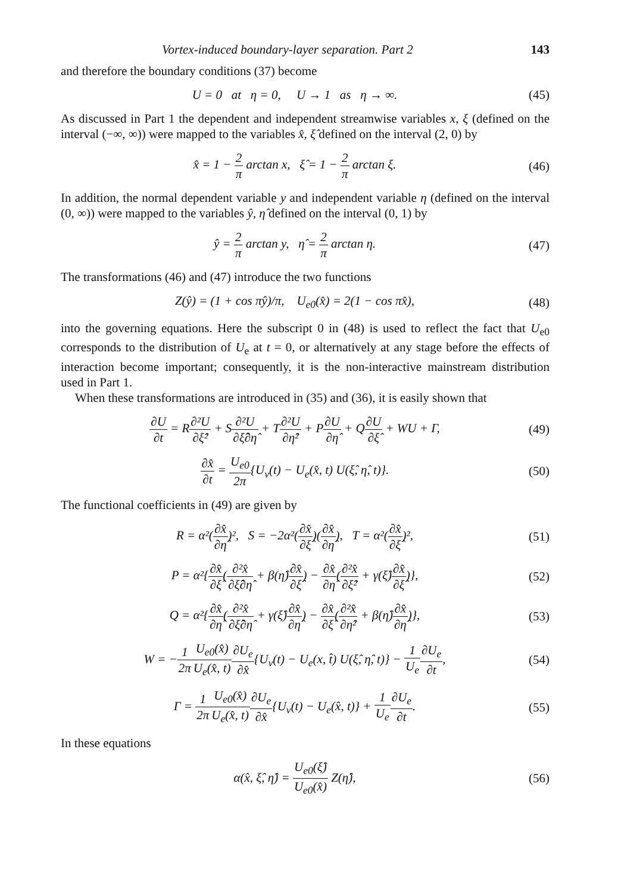Vortex-induced boundary-layer separation. Part 2 143
and therefore the boundary conditions (37) become
U = 0 at η = 0, U → 1 as η → ∞.
(45)
As discussed in Part 1 the dependent and independent streamwise variables x, ξ (defined on the interval (−∞, ∞)) were mapped to the variables x̂, ξ̂ defined on the interval (2, 0) by
x̂ = 1 − 2 π arctan x, ξ̂ = 1 − 2 π arctan ξ.
(46)
In addition, the normal dependent variable y and independent variable η (defined on the interval (0, ∞)) were mapped to the variables ŷ, η̂ defined on the interval (0, 1) by
ŷ = 2 π arctan y, η̂ = 2 π arctan η.
(47)
The transformations (46) and (47) introduce the two functions
Z(ŷ) = (1 + cos πŷ)/π, U<sub>e0</sub>(x̂) = 2(1 − cos πx̂),
(48)
into the governing equations. Here the subscript 0 in (48) is used to reflect the fact that U<sub>e0</sub> corresponds to the distribution of U<sub>e</sub> at t = 0, or alternatively at any stage before the effects of interaction become important; consequently, it is the non-interactive mainstream distribution used in Part 1.
When these transformations are introduced in (35) and (36), it is easily shown that
∂U ∂t = R∂²U ∂ξ̂² + S∂²U ∂ξ̂∂η̂ + T∂²U ∂η̂² + P∂U ∂η̂ + Q∂U ∂ξ̂ + WU + Γ,
(49)
∂x̂ ∂t = U<sub>e0</sub> 2π{U<sub>v</sub>(t) − U<sub>e</sub>(x̂, t) U(ξ̂, η̂, t)}.
(50)
The functional coefficients in (49) are given by
R = α²(∂x̂ ∂η̂)², S = −2α²(∂x̂ ∂ξ̂)(∂x̂ ∂η̂), T = α²(∂x̂ ∂ξ̂)²,
(51)
P = α²{∂x̂ ∂ξ̂(∂²x̂ ∂ξ̂∂η̂ + β(η̂)∂x̂ ∂ξ̂) − ∂x̂ ∂η̂(∂²x̂ ∂ξ̂² + γ(ξ̂)∂x̂ ∂ξ̂)},
(52)
Q = α²{∂x̂ ∂η̂(∂²x̂ ∂ξ̂∂η̂ + γ(ξ̂)∂x̂ ∂η̂) − ∂x̂ ∂ξ̂(∂²x̂ ∂η̂² + β(η̂)∂x̂ ∂η̂)},
(53)
W = −1 2π U<sub>e0</sub>(x̂) U<sub>e</sub>(x̂, t)∂U<sub>e</sub> ∂x̂{U<sub>v</sub>(t) − U<sub>e</sub>(x, t̂) U(ξ̂, η̂, t)} − 1 U<sub>e</sub>∂U<sub>e</sub> ∂t,
(54)
Γ = 1 2π U<sub>e0</sub>(x̂) U<sub>e</sub>(x̂, t)∂U<sub>e</sub> ∂x̂{U<sub>v</sub>(t) − U<sub>e</sub>(x̂, t)} + 1 U<sub>e</sub>∂U<sub>e</sub> ∂t.
(55)
In these equations
α(x̂, ξ̂, η̂) = U<sub>e0</sub>(ξ̂) U<sub>e0</sub>(x̂) Z(η̂),
(56)